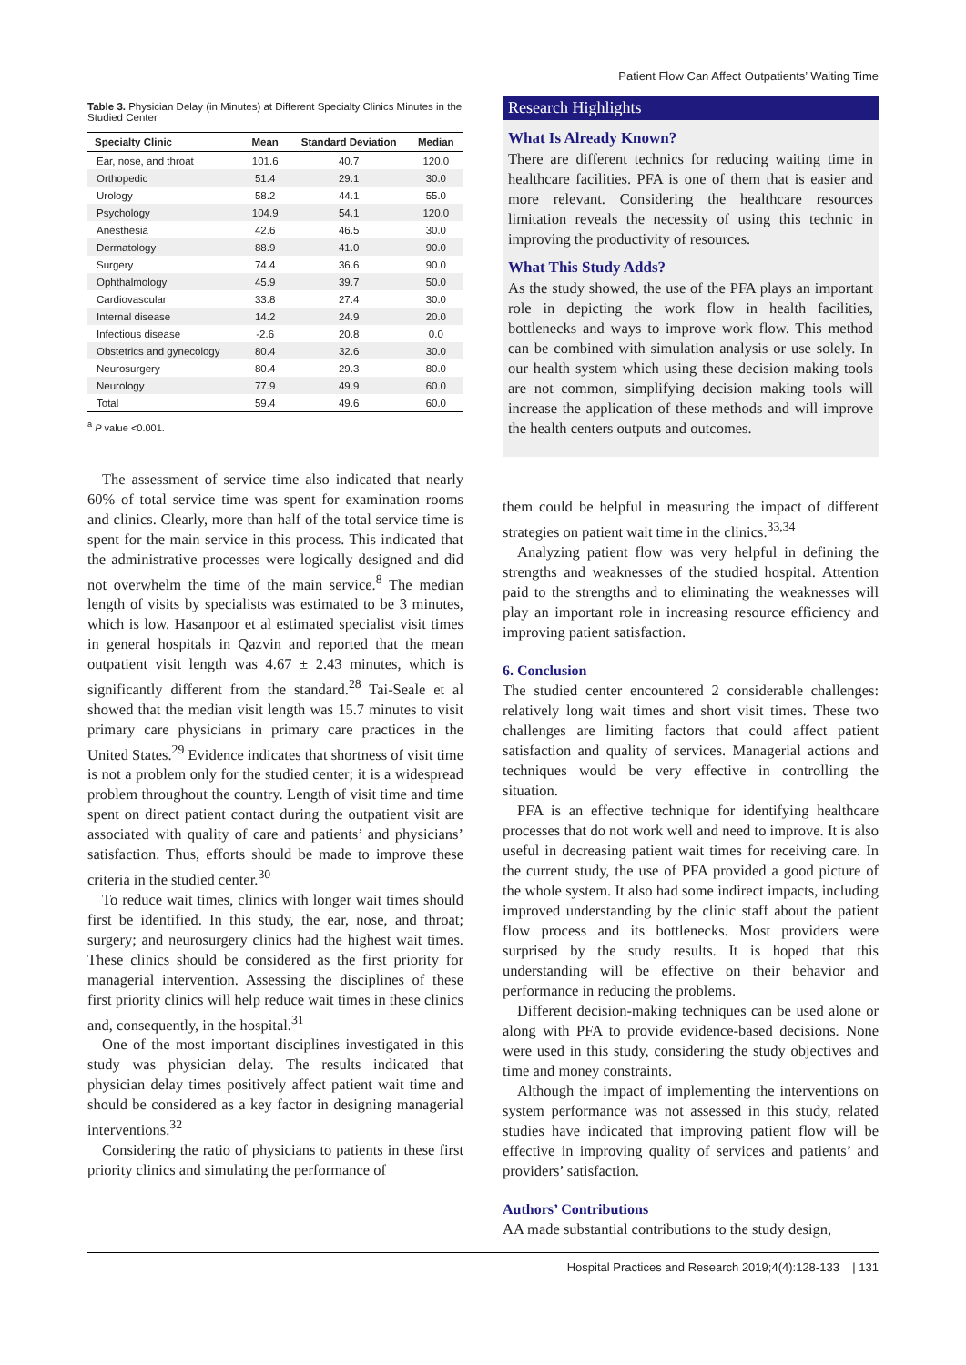Patient Flow Can Affect Outpatients’ Waiting Time
Table 3. Physician Delay (in Minutes) at Different Specialty Clinics Minutes in the Studied Center
| Specialty Clinic | Mean | Standard Deviation | Median |
| --- | --- | --- | --- |
| Ear, nose, and throat | 101.6 | 40.7 | 120.0 |
| Orthopedic | 51.4 | 29.1 | 30.0 |
| Urology | 58.2 | 44.1 | 55.0 |
| Psychology | 104.9 | 54.1 | 120.0 |
| Anesthesia | 42.6 | 46.5 | 30.0 |
| Dermatology | 88.9 | 41.0 | 90.0 |
| Surgery | 74.4 | 36.6 | 90.0 |
| Ophthalmology | 45.9 | 39.7 | 50.0 |
| Cardiovascular | 33.8 | 27.4 | 30.0 |
| Internal disease | 14.2 | 24.9 | 20.0 |
| Infectious disease | -2.6 | 20.8 | 0.0 |
| Obstetrics and gynecology | 80.4 | 32.6 | 30.0 |
| Neurosurgery | 80.4 | 29.3 | 80.0 |
| Neurology | 77.9 | 49.9 | 60.0 |
| Total | 59.4 | 49.6 | 60.0 |
<sup>a</sup> P value <0.001.
The assessment of service time also indicated that nearly 60% of total service time was spent for examination rooms and clinics. Clearly, more than half of the total service time is spent for the main service in this process. This indicated that the administrative processes were logically designed and did not overwhelm the time of the main service.<sup>8</sup> The median length of visits by specialists was estimated to be 3 minutes, which is low. Hasanpoor et al estimated specialist visit times in general hospitals in Qazvin and reported that the mean outpatient visit length was 4.67 ± 2.43 minutes, which is significantly different from the standard.<sup>28</sup> Tai-Seale et al showed that the median visit length was 15.7 minutes to visit primary care physicians in primary care practices in the United States.<sup>29</sup> Evidence indicates that shortness of visit time is not a problem only for the studied center; it is a widespread problem throughout the country. Length of visit time and time spent on direct patient contact during the outpatient visit are associated with quality of care and patients’ and physicians’ satisfaction. Thus, efforts should be made to improve these criteria in the studied center.<sup>30</sup>
To reduce wait times, clinics with longer wait times should first be identified. In this study, the ear, nose, and throat; surgery; and neurosurgery clinics had the highest wait times. These clinics should be considered as the first priority for managerial intervention. Assessing the disciplines of these first priority clinics will help reduce wait times in these clinics and, consequently, in the hospital.<sup>31</sup>
One of the most important disciplines investigated in this study was physician delay. The results indicated that physician delay times positively affect patient wait time and should be considered as a key factor in designing managerial interventions.<sup>32</sup>
Considering the ratio of physicians to patients in these first priority clinics and simulating the performance of
Research Highlights
What Is Already Known?
There are different technics for reducing waiting time in healthcare facilities. PFA is one of them that is easier and more relevant. Considering the healthcare resources limitation reveals the necessity of using this technic in improving the productivity of resources.
What This Study Adds?
As the study showed, the use of the PFA plays an important role in depicting the work flow in health facilities, bottlenecks and ways to improve work flow. This method can be combined with simulation analysis or use solely. In our health system which using these decision making tools are not common, simplifying decision making tools will increase the application of these methods and will improve the health centers outputs and outcomes.
them could be helpful in measuring the impact of different strategies on patient wait time in the clinics.<sup>33,34</sup>
Analyzing patient flow was very helpful in defining the strengths and weaknesses of the studied hospital. Attention paid to the strengths and to eliminating the weaknesses will play an important role in increasing resource efficiency and improving patient satisfaction.
6. Conclusion
The studied center encountered 2 considerable challenges: relatively long wait times and short visit times. These two challenges are limiting factors that could affect patient satisfaction and quality of services. Managerial actions and techniques would be very effective in controlling the situation.
PFA is an effective technique for identifying healthcare processes that do not work well and need to improve. It is also useful in decreasing patient wait times for receiving care. In the current study, the use of PFA provided a good picture of the whole system. It also had some indirect impacts, including improved understanding by the clinic staff about the patient flow process and its bottlenecks. Most providers were surprised by the study results. It is hoped that this understanding will be effective on their behavior and performance in reducing the problems.
Different decision-making techniques can be used alone or along with PFA to provide evidence-based decisions. None were used in this study, considering the study objectives and time and money constraints.
Although the impact of implementing the interventions on system performance was not assessed in this study, related studies have indicated that improving patient flow will be effective in improving quality of services and patients’ and providers’ satisfaction.
Authors’ Contributions
AA made substantial contributions to the study design,
Hospital Practices and Research 2019;4(4):128-133 | 131